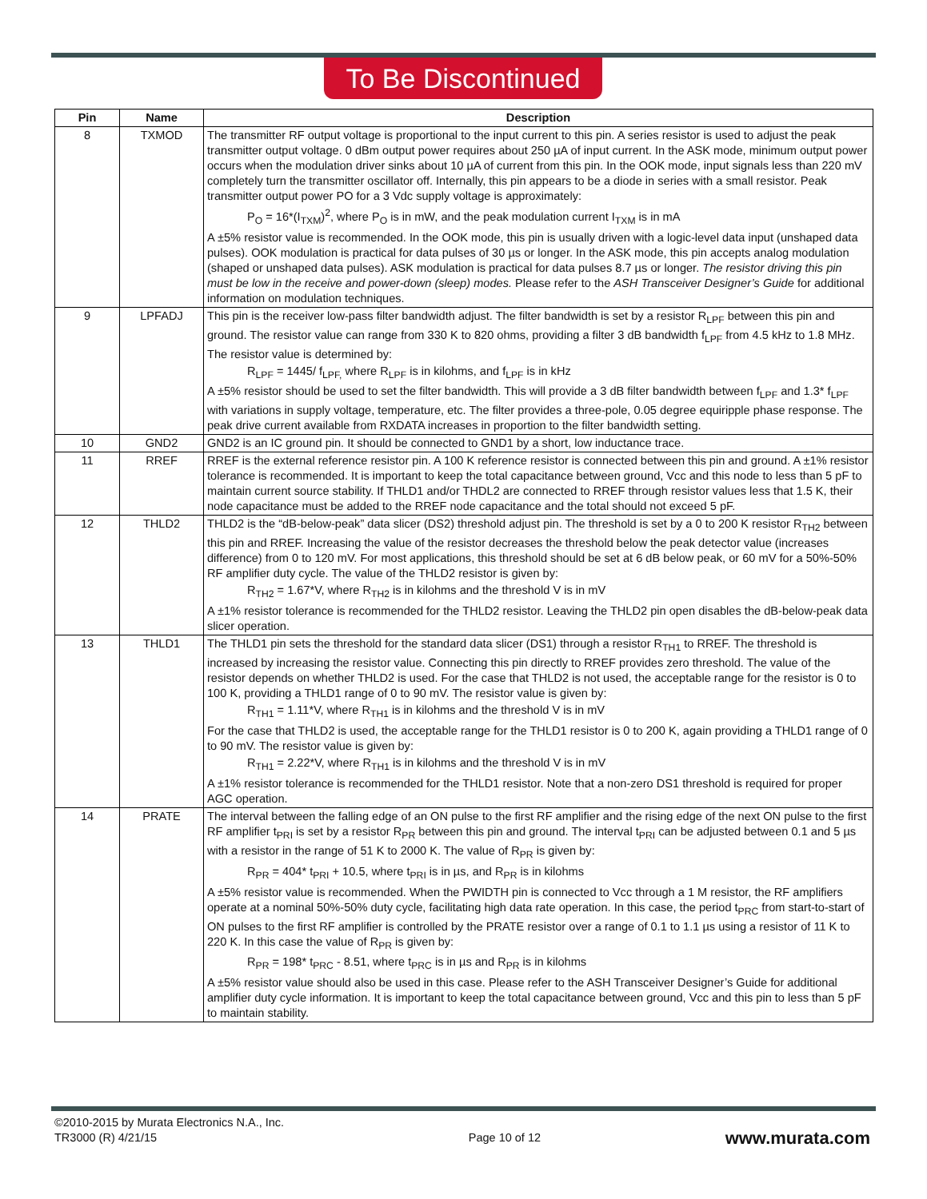To Be Discontinued
| Pin | Name | Description |
| --- | --- | --- |
| 8 | TXMOD | The transmitter RF output voltage is proportional to the input current to this pin. A series resistor is used to adjust the peak transmitter output voltage. 0 dBm output power requires about 250 µA of input current. In the ASK mode, minimum output power occurs when the modulation driver sinks about 10 µA of current from this pin. In the OOK mode, input signals less than 220 mV completely turn the transmitter oscillator off. Internally, this pin appears to be a diode in series with a small resistor. Peak transmitter output power PO for a 3 Vdc supply voltage is approximately: P<sub>O</sub> = 16*(I<sub>TXM</sub>)<sup>2</sup>, where P<sub>O</sub> is in mW, and the peak modulation current I<sub>TXM</sub> is in mA A ±5% resistor value is recommended. In the OOK mode, this pin is usually driven with a logic-level data input (unshaped data pulses). OOK modulation is practical for data pulses of 30 µs or longer. In the ASK mode, this pin accepts analog modulation (shaped or unshaped data pulses). ASK modulation is practical for data pulses 8.7 µs or longer. The resistor driving this pin must be low in the receive and power-down (sleep) modes. Please refer to the ASH Transceiver Designer’s Guide for additional information on modulation techniques. |
| 9 | LPFADJ | This pin is the receiver low-pass filter bandwidth adjust. The filter bandwidth is set by a resistor R<sub>LPF</sub> between this pin and ground. The resistor value can range from 330 K to 820 ohms, providing a filter 3 dB bandwidth f<sub>LPF</sub> from 4.5 kHz to 1.8 MHz. The resistor value is determined by: R<sub>LPF</sub> = 1445/ f<sub>LPF,</sub> where R<sub>LPF</sub> is in kilohms, and f<sub>LPF</sub> is in kHz A ±5% resistor should be used to set the filter bandwidth. This will provide a 3 dB filter bandwidth between f<sub>LPF</sub> and 1.3* f<sub>LPF</sub> with variations in supply voltage, temperature, etc. The filter provides a three-pole, 0.05 degree equiripple phase response. The peak drive current available from RXDATA increases in proportion to the filter bandwidth setting. |
| 10 | GND2 | GND2 is an IC ground pin. It should be connected to GND1 by a short, low inductance trace. |
| 11 | RREF | RREF is the external reference resistor pin. A 100 K reference resistor is connected between this pin and ground. A ±1% resistor tolerance is recommended. It is important to keep the total capacitance between ground, Vcc and this node to less than 5 pF to maintain current source stability. If THLD1 and/or THDL2 are connected to RREF through resistor values less that 1.5 K, their node capacitance must be added to the RREF node capacitance and the total should not exceed 5 pF. |
| 12 | THLD2 | THLD2 is the “dB-below-peak” data slicer (DS2) threshold adjust pin. The threshold is set by a 0 to 200 K resistor R<sub>TH2</sub> between this pin and RREF. Increasing the value of the resistor decreases the threshold below the peak detector value (increases difference) from 0 to 120 mV. For most applications, this threshold should be set at 6 dB below peak, or 60 mV for a 50%-50% RF amplifier duty cycle. The value of the THLD2 resistor is given by: R<sub>TH2</sub> = 1.67*V, where R<sub>TH2</sub> is in kilohms and the threshold V is in mV A ±1% resistor tolerance is recommended for the THLD2 resistor. Leaving the THLD2 pin open disables the dB-below-peak data slicer operation. |
| 13 | THLD1 | The THLD1 pin sets the threshold for the standard data slicer (DS1) through a resistor R<sub>TH1</sub> to RREF. The threshold is increased by increasing the resistor value. Connecting this pin directly to RREF provides zero threshold. The value of the resistor depends on whether THLD2 is used. For the case that THLD2 is not used, the acceptable range for the resistor is 0 to 100 K, providing a THLD1 range of 0 to 90 mV. The resistor value is given by: R<sub>TH1</sub> = 1.11*V, where R<sub>TH1</sub> is in kilohms and the threshold V is in mV For the case that THLD2 is used, the acceptable range for the THLD1 resistor is 0 to 200 K, again providing a THLD1 range of 0 to 90 mV. The resistor value is given by: R<sub>TH1</sub> = 2.22*V, where R<sub>TH1</sub> is in kilohms and the threshold V is in mV A ±1% resistor tolerance is recommended for the THLD1 resistor. Note that a non-zero DS1 threshold is required for proper AGC operation. |
| 14 | PRATE | The interval between the falling edge of an ON pulse to the first RF amplifier and the rising edge of the next ON pulse to the first RF amplifier t<sub>PRI</sub> is set by a resistor R<sub>PR</sub> between this pin and ground. The interval t<sub>PRI</sub> can be adjusted between 0.1 and 5 µs with a resistor in the range of 51 K to 2000 K. The value of R<sub>PR</sub> is given by: R<sub>PR</sub> = 404* t<sub>PRI</sub> + 10.5, where t<sub>PRI</sub> is in µs, and R<sub>PR</sub> is in kilohms A ±5% resistor value is recommended. When the PWIDTH pin is connected to Vcc through a 1 M resistor, the RF amplifiers operate at a nominal 50%-50% duty cycle, facilitating high data rate operation. In this case, the period t<sub>PRC</sub> from start-to-start of ON pulses to the first RF amplifier is controlled by the PRATE resistor over a range of 0.1 to 1.1 µs using a resistor of 11 K to 220 K. In this case the value of R<sub>PR</sub> is given by: R<sub>PR</sub> = 198* t<sub>PRC</sub> - 8.51, where t<sub>PRC</sub> is in µs and R<sub>PR</sub> is in kilohms A ±5% resistor value should also be used in this case. Please refer to the ASH Transceiver Designer’s Guide for additional amplifier duty cycle information. It is important to keep the total capacitance between ground, Vcc and this pin to less than 5 pF to maintain stability. |
©2010-2015 by Murata Electronics N.A., Inc.
TR3000 (R) 4/21/15
Page 10 of 12
www.murata.com